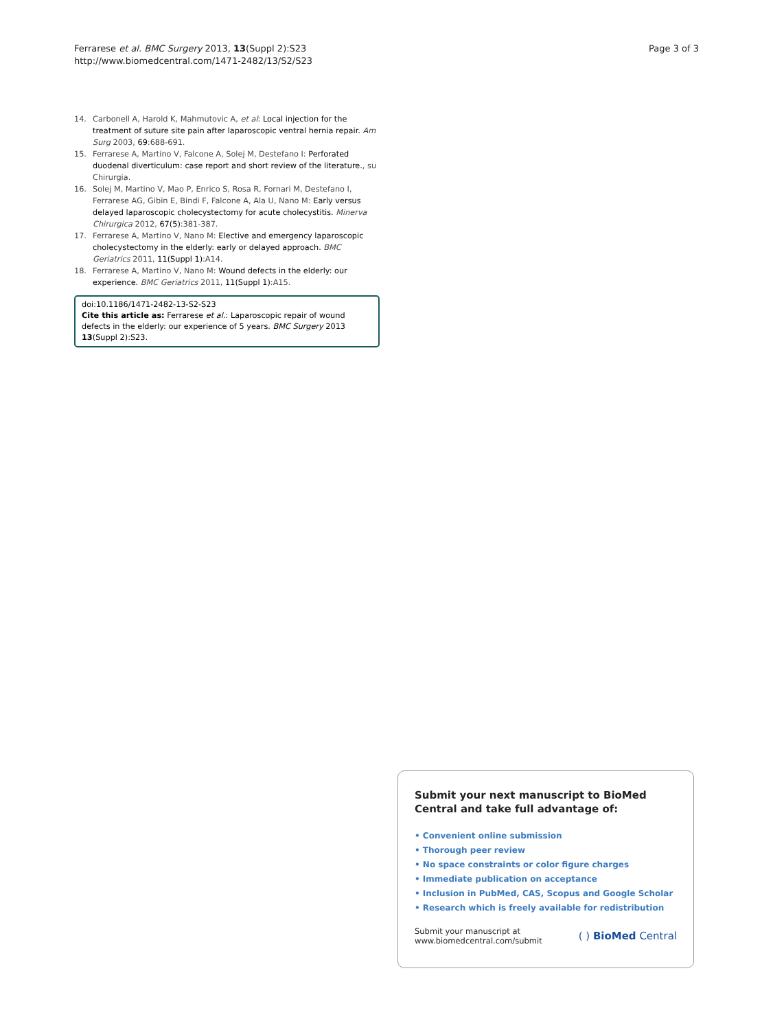Ferrarese et al. BMC Surgery 2013, 13(Suppl 2):S23
http://www.biomedcentral.com/1471-2482/13/S2/S23
Page 3 of 3
14. Carbonell A, Harold K, Mahmutovic A, et al: Local injection for the treatment of suture site pain after laparoscopic ventral hernia repair. Am Surg 2003, 69:688-691.
15. Ferrarese A, Martino V, Falcone A, Solej M, Destefano I: Perforated duodenal diverticulum: case report and short review of the literature., su Chirurgia.
16. Solej M, Martino V, Mao P, Enrico S, Rosa R, Fornari M, Destefano I, Ferrarese AG, Gibin E, Bindi F, Falcone A, Ala U, Nano M: Early versus delayed laparoscopic cholecystectomy for acute cholecystitis. Minerva Chirurgica 2012, 67(5):381-387.
17. Ferrarese A, Martino V, Nano M: Elective and emergency laparoscopic cholecystectomy in the elderly: early or delayed approach. BMC Geriatrics 2011, 11(Suppl 1):A14.
18. Ferrarese A, Martino V, Nano M: Wound defects in the elderly: our experience. BMC Geriatrics 2011, 11(Suppl 1):A15.
doi:10.1186/1471-2482-13-S2-S23
Cite this article as: Ferrarese et al.: Laparoscopic repair of wound defects in the elderly: our experience of 5 years. BMC Surgery 2013 13(Suppl 2):S23.
Submit your next manuscript to BioMed Central and take full advantage of:
• Convenient online submission
• Thorough peer review
• No space constraints or color figure charges
• Immediate publication on acceptance
• Inclusion in PubMed, CAS, Scopus and Google Scholar
• Research which is freely available for redistribution
Submit your manuscript at
www.biomedcentral.com/submit
( ) BioMed Central